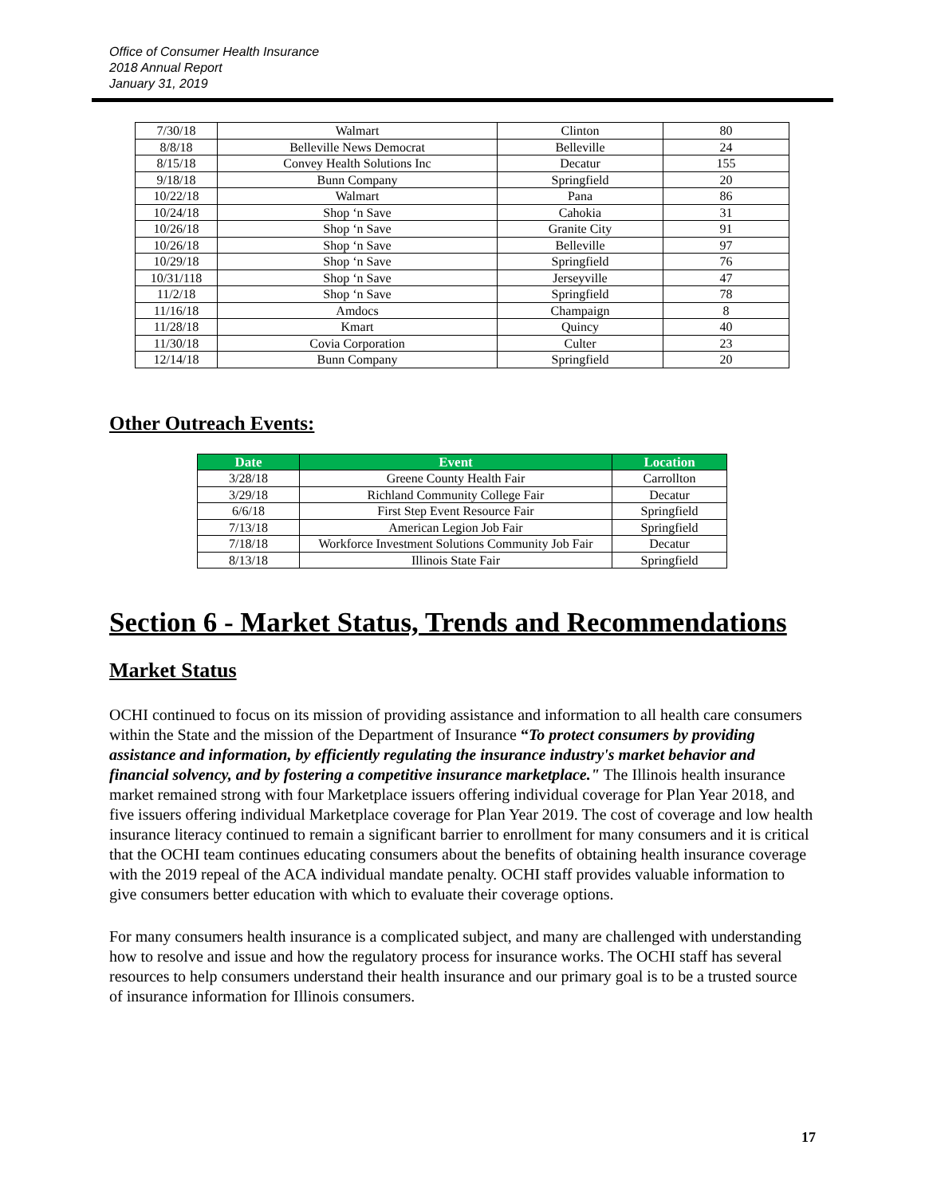Office of Consumer Health Insurance
2018 Annual Report
January 31, 2019
| 7/30/18 | Walmart | Clinton | 80 |
| 8/8/18 | Belleville News Democrat | Belleville | 24 |
| 8/15/18 | Convey Health Solutions Inc | Decatur | 155 |
| 9/18/18 | Bunn Company | Springfield | 20 |
| 10/22/18 | Walmart | Pana | 86 |
| 10/24/18 | Shop ‘n Save | Cahokia | 31 |
| 10/26/18 | Shop ‘n Save | Granite City | 91 |
| 10/26/18 | Shop ‘n Save | Belleville | 97 |
| 10/29/18 | Shop ‘n Save | Springfield | 76 |
| 10/31/118 | Shop ‘n Save | Jerseyville | 47 |
| 11/2/18 | Shop ‘n Save | Springfield | 78 |
| 11/16/18 | Amdocs | Champaign | 8 |
| 11/28/18 | Kmart | Quincy | 40 |
| 11/30/18 | Covia Corporation | Culter | 23 |
| 12/14/18 | Bunn Company | Springfield | 20 |
Other Outreach Events:
| Date | Event | Location |
| --- | --- | --- |
| 3/28/18 | Greene County Health Fair | Carrollton |
| 3/29/18 | Richland Community College Fair | Decatur |
| 6/6/18 | First Step Event Resource Fair | Springfield |
| 7/13/18 | American Legion Job Fair | Springfield |
| 7/18/18 | Workforce Investment Solutions Community Job Fair | Decatur |
| 8/13/18 | Illinois State Fair | Springfield |
Section 6 - Market Status, Trends and Recommendations
Market Status
OCHI continued to focus on its mission of providing assistance and information to all health care consumers within the State and the mission of the Department of Insurance “To protect consumers by providing assistance and information, by efficiently regulating the insurance industry's market behavior and financial solvency, and by fostering a competitive insurance marketplace." The Illinois health insurance market remained strong with four Marketplace issuers offering individual coverage for Plan Year 2018, and five issuers offering individual Marketplace coverage for Plan Year 2019. The cost of coverage and low health insurance literacy continued to remain a significant barrier to enrollment for many consumers and it is critical that the OCHI team continues educating consumers about the benefits of obtaining health insurance coverage with the 2019 repeal of the ACA individual mandate penalty. OCHI staff provides valuable information to give consumers better education with which to evaluate their coverage options.
For many consumers health insurance is a complicated subject, and many are challenged with understanding how to resolve and issue and how the regulatory process for insurance works. The OCHI staff has several resources to help consumers understand their health insurance and our primary goal is to be a trusted source of insurance information for Illinois consumers.
17